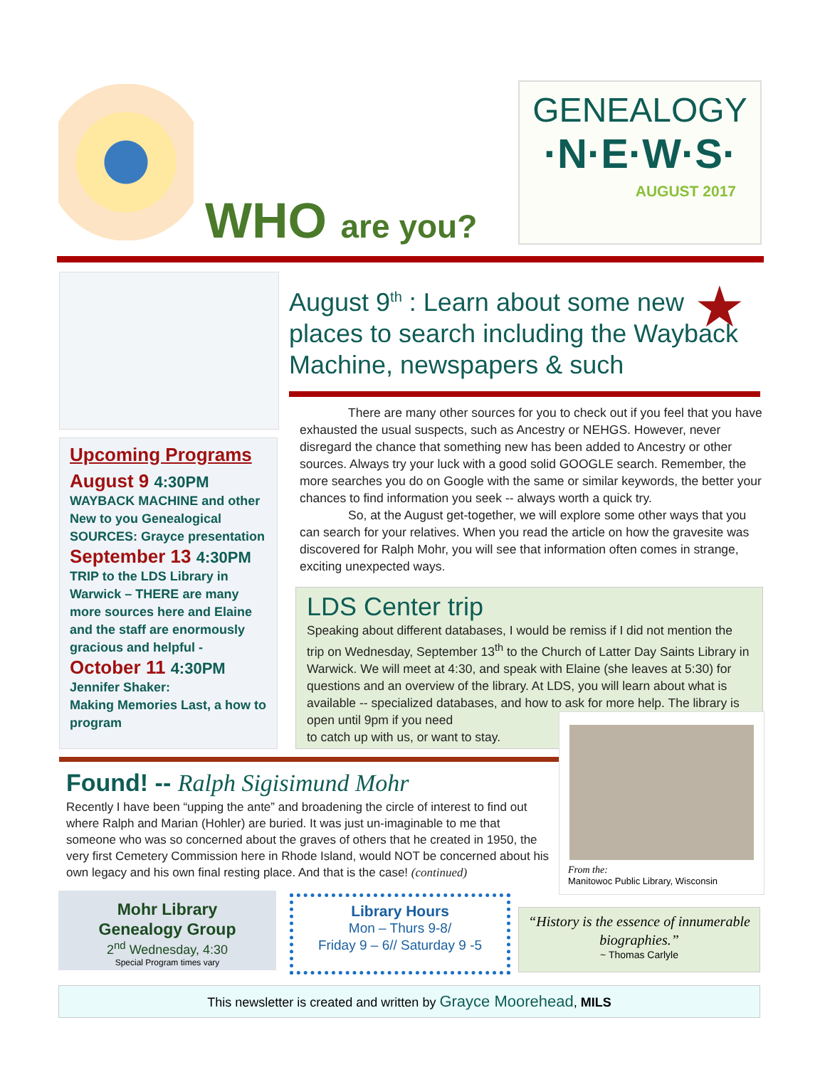WHO are you?
GENEALOGY
·N·E·W·S·
AUGUST 2017
Upcoming Programs
August 9 4:30PM
WAYBACK MACHINE and other New to you Genealogical SOURCES: Grayce presentation
September 13 4:30PM
TRIP to the LDS Library in Warwick – THERE are many more sources here and Elaine and the staff are enormously gracious and helpful -
October 11 4:30PM
Jennifer Shaker:
Making Memories Last, a how to program
August 9<sup>th</sup> : Learn about some new places to search including the Wayback Machine, newspapers & such
★
There are many other sources for you to check out if you feel that you have exhausted the usual suspects, such as Ancestry or NEHGS. However, never disregard the chance that something new has been added to Ancestry or other sources. Always try your luck with a good solid GOOGLE search. Remember, the more searches you do on Google with the same or similar keywords, the better your chances to find information you seek -- always worth a quick try.
So, at the August get-together, we will explore some other ways that you can search for your relatives. When you read the article on how the gravesite was discovered for Ralph Mohr, you will see that information often comes in strange, exciting unexpected ways.
LDS Center trip
Speaking about different databases, I would be remiss if I did not mention the trip on Wednesday, September 13<sup>th</sup> to the Church of Latter Day Saints Library in Warwick. We will meet at 4:30, and speak with Elaine (she leaves at 5:30) for questions and an overview of the library. At LDS, you will learn about what is available -- specialized databases, and how to ask for more help. The library is open until 9pm if you need
to catch up with us, or want to stay.
From the:
Manitowoc Public Library, Wisconsin
Found! -- Ralph Sigisimund Mohr
Recently I have been “upping the ante” and broadening the circle of interest to find out where Ralph and Marian (Hohler) are buried. It was just un-imaginable to me that someone who was so concerned about the graves of others that he created in 1950, the very first Cemetery Commission here in Rhode Island, would NOT be concerned about his own legacy and his own final resting place. And that is the case! (continued)
Mohr Library
Genealogy Group
2<sup>nd</sup> Wednesday, 4:30
Special Program times vary
Library Hours
Mon – Thurs 9-8/
Friday 9 – 6// Saturday 9 -5
“History is the essence of innumerable biographies.”
~ Thomas Carlyle
This newsletter is created and written by Grayce Moorehead, MILS